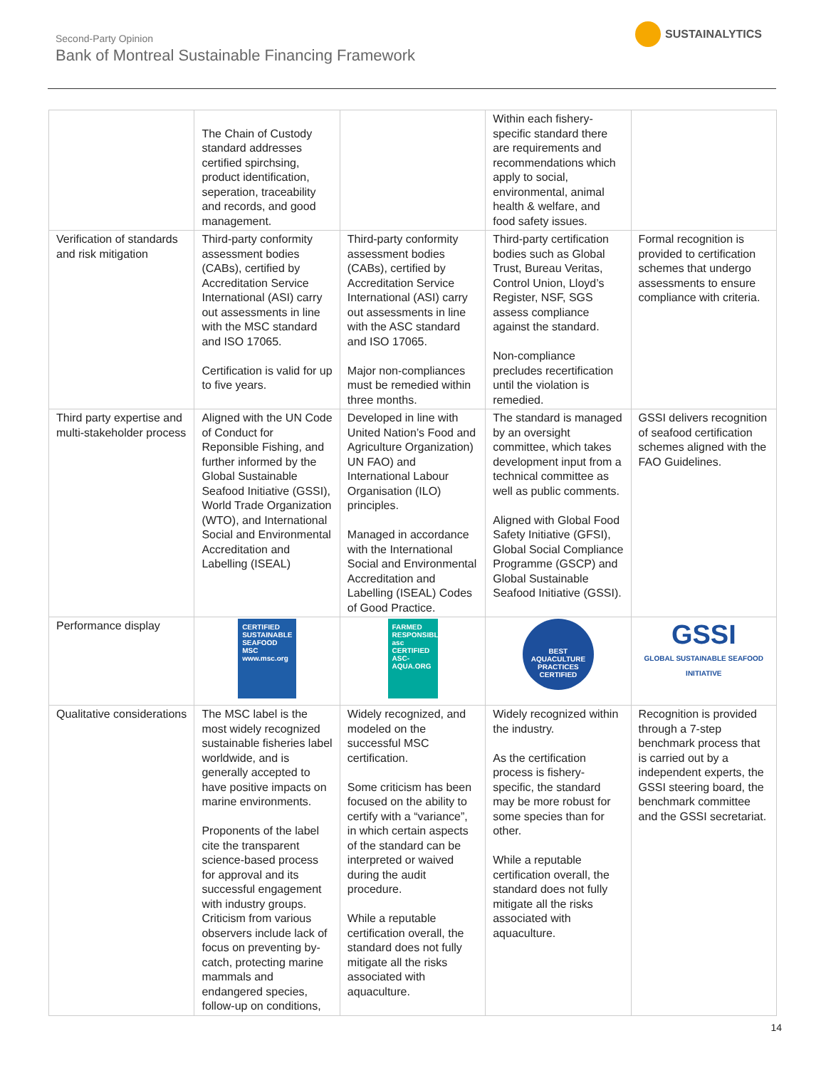Second-Party Opinion
Bank of Montreal Sustainable Financing Framework
SUSTAINALYTICS
| | The Chain of Custody standard addresses certified spirchsing, product identification, seperation, traceability and records, and good management. | | Within each fishery-specific standard there are requirements and recommendations which apply to social, environmental, animal health & welfare, and food safety issues. | |
| Verification of standards and risk mitigation | Third-party conformity assessment bodies (CABs), certified by Accreditation Service International (ASI) carry out assessments in line with the MSC standard and ISO 17065. Certification is valid for up to five years. | Third-party conformity assessment bodies (CABs), certified by Accreditation Service International (ASI) carry out assessments in line with the ASC standard and ISO 17065. Major non-compliances must be remedied within three months. | Third-party certification bodies such as Global Trust, Bureau Veritas, Control Union, Lloyd’s Register, NSF, SGS assess compliance against the standard. Non-compliance precludes recertification until the violation is remedied. | Formal recognition is provided to certification schemes that undergo assessments to ensure compliance with criteria. |
| Third party expertise and multi-stakeholder process | Aligned with the UN Code of Conduct for Reponsible Fishing, and further informed by the Global Sustainable Seafood Initiative (GSSI), World Trade Organization (WTO), and International Social and Environmental Accreditation and Labelling (ISEAL) | Developed in line with United Nation’s Food and Agriculture Organization) UN FAO) and International Labour Organisation (ILO) principles. Managed in accordance with the International Social and Environmental Accreditation and Labelling (ISEAL) Codes of Good Practice. | The standard is managed by an oversight committee, which takes development input from a technical committee as well as public comments. Aligned with Global Food Safety Initiative (GFSI), Global Social Compliance Programme (GSCP) and Global Sustainable Seafood Initiative (GSSI). | GSSI delivers recognition of seafood certification schemes aligned with the FAO Guidelines. |
| Performance display | CERTIFIED SUSTAINABLE SEAFOOD MSC www.msc.org | FARMED RESPONSIBLY asc CERTIFIED ASC-AQUA.ORG | BEST AQUACULTURE PRACTICES CERTIFIED | GSSI GLOBAL SUSTAINABLE SEAFOOD INITIATIVE |
| Qualitative considerations | The MSC label is the most widely recognized sustainable fisheries label worldwide, and is generally accepted to have positive impacts on marine environments. Proponents of the label cite the transparent science-based process for approval and its successful engagement with industry groups. Criticism from various observers include lack of focus on preventing by-catch, protecting marine mammals and endangered species, follow-up on conditions, | Widely recognized, and modeled on the successful MSC certification. Some criticism has been focused on the ability to certify with a “variance”, in which certain aspects of the standard can be interpreted or waived during the audit procedure. While a reputable certification overall, the standard does not fully mitigate all the risks associated with aquaculture. | Widely recognized within the industry. As the certification process is fishery-specific, the standard may be more robust for some species than for other. While a reputable certification overall, the standard does not fully mitigate all the risks associated with aquaculture. | Recognition is provided through a 7-step benchmark process that is carried out by a independent experts, the GSSI steering board, the benchmark committee and the GSSI secretariat. |
14